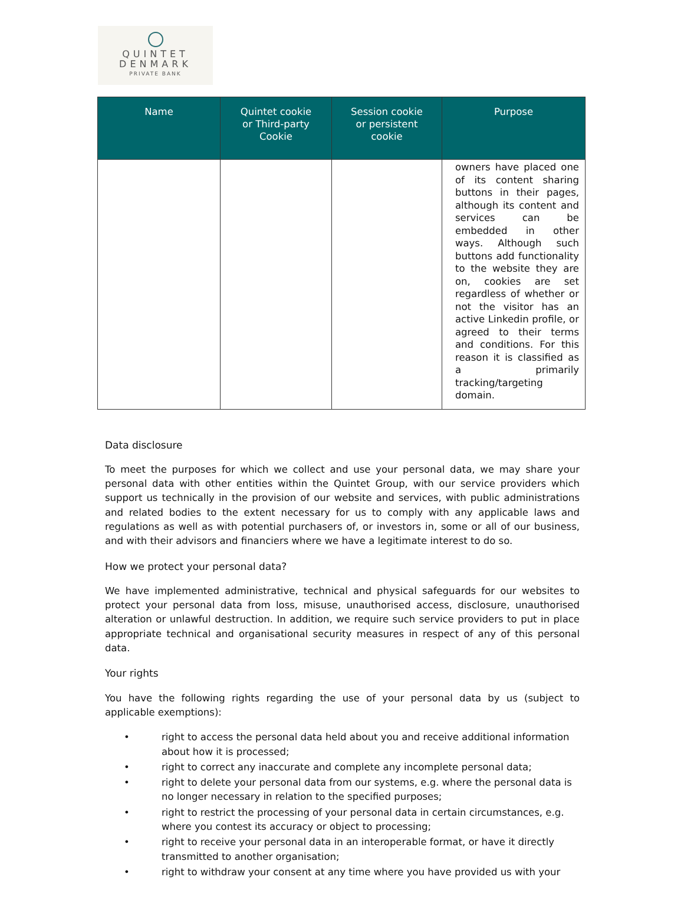QUINTET
DENMARK
PRIVATE BANK
| Name | Quintet cookie or Third-party Cookie | Session cookie or persistent cookie | Purpose |
| --- | --- | --- | --- |
| | | | owners have placed one of its content sharing buttons in their pages, although its content and services can be embedded in other ways. Although such buttons add functionality to the website they are on, cookies are set regardless of whether or not the visitor has an active Linkedin profile, or agreed to their terms and conditions. For this reason it is classified as a primarily tracking/targeting domain. |
Data disclosure
To meet the purposes for which we collect and use your personal data, we may share your personal data with other entities within the Quintet Group, with our service providers which support us technically in the provision of our website and services, with public administrations and related bodies to the extent necessary for us to comply with any applicable laws and regulations as well as with potential purchasers of, or investors in, some or all of our business, and with their advisors and financiers where we have a legitimate interest to do so.
How we protect your personal data?
We have implemented administrative, technical and physical safeguards for our websites to protect your personal data from loss, misuse, unauthorised access, disclosure, unauthorised alteration or unlawful destruction. In addition, we require such service providers to put in place appropriate technical and organisational security measures in respect of any of this personal data.
Your rights
You have the following rights regarding the use of your personal data by us (subject to applicable exemptions):
• right to access the personal data held about you and receive additional information about how it is processed;
• right to correct any inaccurate and complete any incomplete personal data;
• right to delete your personal data from our systems, e.g. where the personal data is no longer necessary in relation to the specified purposes;
• right to restrict the processing of your personal data in certain circumstances, e.g. where you contest its accuracy or object to processing;
• right to receive your personal data in an interoperable format, or have it directly transmitted to another organisation;
• right to withdraw your consent at any time where you have provided us with your